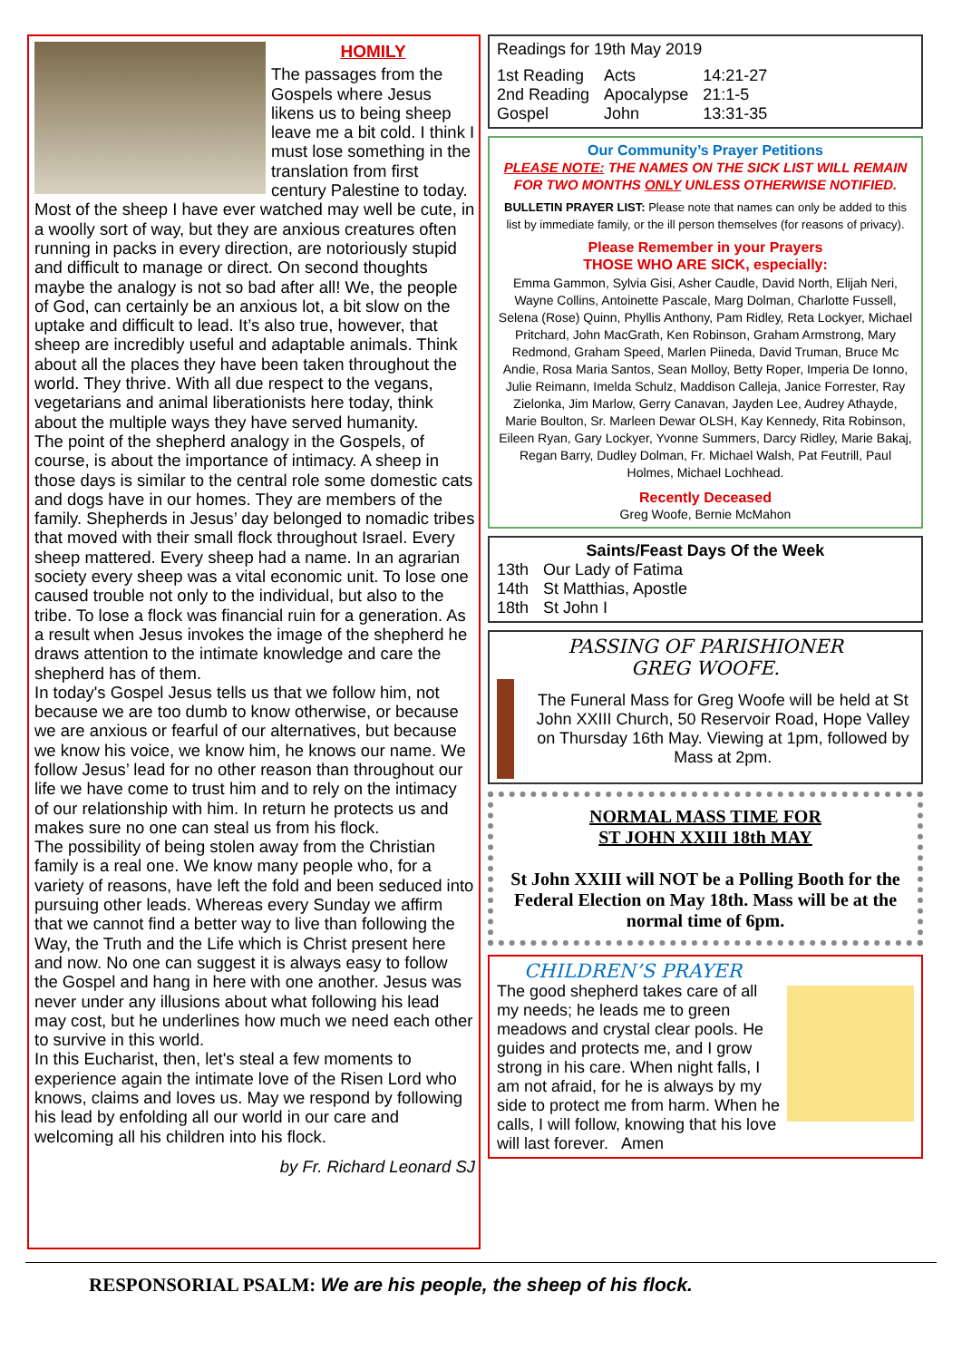HOMILY
The passages from the Gospels where Jesus likens us to being sheep leave me a bit cold. I think I must lose something in the translation from first century Palestine to today. Most of the sheep I have ever watched may well be cute, in a woolly sort of way, but they are anxious creatures often running in packs in every direction, are notoriously stupid and difficult to manage or direct. On second thoughts maybe the analogy is not so bad after all! We, the people of God, can certainly be an anxious lot, a bit slow on the uptake and difficult to lead. It’s also true, however, that sheep are incredibly useful and adaptable animals. Think about all the places they have been taken throughout the world. They thrive. With all due respect to the vegans, vegetarians and animal liberationists here today, think about the multiple ways they have served humanity.
The point of the shepherd analogy in the Gospels, of course, is about the importance of intimacy. A sheep in those days is similar to the central role some domestic cats and dogs have in our homes. They are members of the family. Shepherds in Jesus’ day belonged to nomadic tribes that moved with their small flock throughout Israel. Every sheep mattered. Every sheep had a name. In an agrarian society every sheep was a vital economic unit. To lose one caused trouble not only to the individual, but also to the tribe. To lose a flock was financial ruin for a generation. As a result when Jesus invokes the image of the shepherd he draws attention to the intimate knowledge and care the shepherd has of them.
In today's Gospel Jesus tells us that we follow him, not because we are too dumb to know otherwise, or because we are anxious or fearful of our alternatives, but because we know his voice, we know him, he knows our name. We follow Jesus’ lead for no other reason than throughout our life we have come to trust him and to rely on the intimacy of our relationship with him. In return he protects us and makes sure no one can steal us from his flock.
The possibility of being stolen away from the Christian family is a real one. We know many people who, for a variety of reasons, have left the fold and been seduced into pursuing other leads. Whereas every Sunday we affirm that we cannot find a better way to live than following the Way, the Truth and the Life which is Christ present here and now. No one can suggest it is always easy to follow the Gospel and hang in here with one another. Jesus was never under any illusions about what following his lead may cost, but he underlines how much we need each other to survive in this world.
In this Eucharist, then, let's steal a few moments to experience again the intimate love of the Risen Lord who knows, claims and loves us. May we respond by following his lead by enfolding all our world in our care and welcoming all his children into his flock.
by Fr. Richard Leonard SJ
Readings for 19th May 2019
| 1st Reading | Acts | 14:21-27 |
| 2nd Reading | Apocalypse | 21:1-5 |
| Gospel | John | 13:31-35 |
Our Community’s Prayer Petitions
PLEASE NOTE: THE NAMES ON THE SICK LIST WILL REMAIN FOR TWO MONTHS ONLY UNLESS OTHERWISE NOTIFIED.
BULLETIN PRAYER LIST: Please note that names can only be added to this list by immediate family, or the ill person themselves (for reasons of privacy).
Please Remember in your Prayers
THOSE WHO ARE SICK, especially:
Emma Gammon, Sylvia Gisi, Asher Caudle, David North, Elijah Neri, Wayne Collins, Antoinette Pascale, Marg Dolman, Charlotte Fussell, Selena (Rose) Quinn, Phyllis Anthony, Pam Ridley, Reta Lockyer, Michael Pritchard, John MacGrath, Ken Robinson, Graham Armstrong, Mary Redmond, Graham Speed, Marlen Piineda, David Truman, Bruce Mc Andie, Rosa Maria Santos, Sean Molloy, Betty Roper, Imperia De Ionno, Julie Reimann, Imelda Schulz, Maddison Calleja, Janice Forrester, Ray Zielonka, Jim Marlow, Gerry Canavan, Jayden Lee, Audrey Athayde, Marie Boulton, Sr. Marleen Dewar OLSH, Kay Kennedy, Rita Robinson, Eileen Ryan, Gary Lockyer, Yvonne Summers, Darcy Ridley, Marie Bakaj, Regan Barry, Dudley Dolman, Fr. Michael Walsh, Pat Feutrill, Paul Holmes, Michael Lochhead.
Recently Deceased
Greg Woofe, Bernie McMahon
Saints/Feast Days Of the Week
| 13th | Our Lady of Fatima |
| 14th | St Matthias, Apostle |
| 18th | St John I |
PASSING OF PARISHIONER
GREG WOOFE.
The Funeral Mass for Greg Woofe will be held at St John XXIII Church, 50 Reservoir Road, Hope Valley on Thursday 16th May. Viewing at 1pm, followed by Mass at 2pm.
NORMAL MASS TIME FOR
ST JOHN XXIII 18th MAY
St John XXIII will NOT be a Polling Booth for the Federal Election on May 18th. Mass will be at the normal time of 6pm.
CHILDREN’S PRAYER
The good shepherd takes care of all my needs; he leads me to green meadows and crystal clear pools. He guides and protects me, and I grow strong in his care. When night falls, I am not afraid, for he is always by my side to protect me from harm. When he calls, I will follow, knowing that his love will last forever. Amen
RESPONSORIAL PSALM: We are his people, the sheep of his flock.